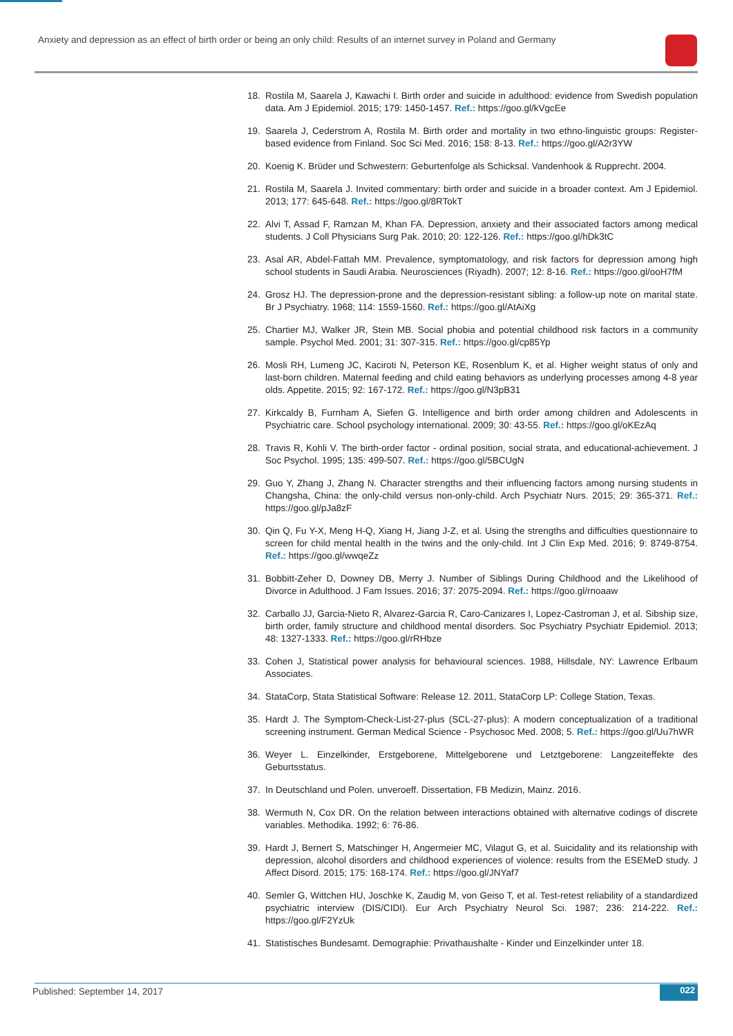Anxiety and depression as an effect of birth order or being an only child: Results of an internet survey in Poland and Germany
18. Rostila M, Saarela J, Kawachi I. Birth order and suicide in adulthood: evidence from Swedish population data. Am J Epidemiol. 2015; 179: 1450-1457. Ref.: https://goo.gl/kVgcEe
19. Saarela J, Cederstrom A, Rostila M. Birth order and mortality in two ethno-linguistic groups: Register-based evidence from Finland. Soc Sci Med. 2016; 158: 8-13. Ref.: https://goo.gl/A2r3YW
20. Koenig K. Brüder und Schwestern: Geburtenfolge als Schicksal. Vandenhook & Rupprecht. 2004.
21. Rostila M, Saarela J. Invited commentary: birth order and suicide in a broader context. Am J Epidemiol. 2013; 177: 645-648. Ref.: https://goo.gl/8RTokT
22. Alvi T, Assad F, Ramzan M, Khan FA. Depression, anxiety and their associated factors among medical students. J Coll Physicians Surg Pak. 2010; 20: 122-126. Ref.: https://goo.gl/hDk3tC
23. Asal AR, Abdel-Fattah MM. Prevalence, symptomatology, and risk factors for depression among high school students in Saudi Arabia. Neurosciences (Riyadh). 2007; 12: 8-16. Ref.: https://goo.gl/ooH7fM
24. Grosz HJ. The depression-prone and the depression-resistant sibling: a follow-up note on marital state. Br J Psychiatry. 1968; 114: 1559-1560. Ref.: https://goo.gl/AtAiXg
25. Chartier MJ, Walker JR, Stein MB. Social phobia and potential childhood risk factors in a community sample. Psychol Med. 2001; 31: 307-315. Ref.: https://goo.gl/cp85Yp
26. Mosli RH, Lumeng JC, Kaciroti N, Peterson KE, Rosenblum K, et al. Higher weight status of only and last-born children. Maternal feeding and child eating behaviors as underlying processes among 4-8 year olds. Appetite. 2015; 92: 167-172. Ref.: https://goo.gl/N3pB31
27. Kirkcaldy B, Furnham A, Siefen G. Intelligence and birth order among children and Adolescents in Psychiatric care. School psychology international. 2009; 30: 43-55. Ref.: https://goo.gl/oKEzAq
28. Travis R, Kohli V. The birth-order factor - ordinal position, social strata, and educational-achievement. J Soc Psychol. 1995; 135: 499-507. Ref.: https://goo.gl/5BCUgN
29. Guo Y, Zhang J, Zhang N. Character strengths and their influencing factors among nursing students in Changsha, China: the only-child versus non-only-child. Arch Psychiatr Nurs. 2015; 29: 365-371. Ref.: https://goo.gl/pJa8zF
30. Qin Q, Fu Y-X, Meng H-Q, Xiang H, Jiang J-Z, et al. Using the strengths and difficulties questionnaire to screen for child mental health in the twins and the only-child. Int J Clin Exp Med. 2016; 9: 8749-8754. Ref.: https://goo.gl/wwqeZz
31. Bobbitt-Zeher D, Downey DB, Merry J. Number of Siblings During Childhood and the Likelihood of Divorce in Adulthood. J Fam Issues. 2016; 37: 2075-2094. Ref.: https://goo.gl/rnoaaw
32. Carballo JJ, Garcia-Nieto R, Alvarez-Garcia R, Caro-Canizares I, Lopez-Castroman J, et al. Sibship size, birth order, family structure and childhood mental disorders. Soc Psychiatry Psychiatr Epidemiol. 2013; 48: 1327-1333. Ref.: https://goo.gl/rRHbze
33. Cohen J, Statistical power analysis for behavioural sciences. 1988, Hillsdale, NY: Lawrence Erlbaum Associates.
34. StataCorp, Stata Statistical Software: Release 12. 2011, StataCorp LP: College Station, Texas.
35. Hardt J. The Symptom-Check-List-27-plus (SCL-27-plus): A modern conceptualization of a traditional screening instrument. German Medical Science - Psychosoc Med. 2008; 5. Ref.: https://goo.gl/Uu7hWR
36. Weyer L. Einzelkinder, Erstgeborene, Mittelgeborene und Letztgeborene: Langzeiteffekte des Geburtsstatus.
37. In Deutschland und Polen. unveroeff. Dissertation, FB Medizin, Mainz. 2016.
38. Wermuth N, Cox DR. On the relation between interactions obtained with alternative codings of discrete variables. Methodika. 1992; 6: 76-86.
39. Hardt J, Bernert S, Matschinger H, Angermeier MC, Vilagut G, et al. Suicidality and its relationship with depression, alcohol disorders and childhood experiences of violence: results from the ESEMeD study. J Affect Disord. 2015; 175: 168-174. Ref.: https://goo.gl/JNYaf7
40. Semler G, Wittchen HU, Joschke K, Zaudig M, von Geiso T, et al. Test-retest reliability of a standardized psychiatric interview (DIS/CIDI). Eur Arch Psychiatry Neurol Sci. 1987; 236: 214-222. Ref.: https://goo.gl/F2YzUk
41. Statistisches Bundesamt. Demographie: Privathaushalte - Kinder und Einzelkinder unter 18.
Published: September 14, 2017 022